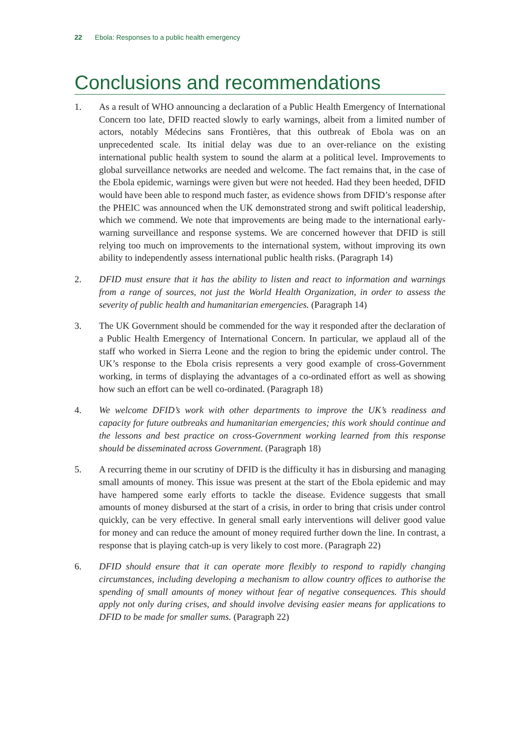22 Ebola: Responses to a public health emergency
Conclusions and recommendations
1. As a result of WHO announcing a declaration of a Public Health Emergency of International Concern too late, DFID reacted slowly to early warnings, albeit from a limited number of actors, notably Médecins sans Frontières, that this outbreak of Ebola was on an unprecedented scale. Its initial delay was due to an over-reliance on the existing international public health system to sound the alarm at a political level. Improvements to global surveillance networks are needed and welcome. The fact remains that, in the case of the Ebola epidemic, warnings were given but were not heeded. Had they been heeded, DFID would have been able to respond much faster, as evidence shows from DFID’s response after the PHEIC was announced when the UK demonstrated strong and swift political leadership, which we commend. We note that improvements are being made to the international early-warning surveillance and response systems. We are concerned however that DFID is still relying too much on improvements to the international system, without improving its own ability to independently assess international public health risks. (Paragraph 14)
2. DFID must ensure that it has the ability to listen and react to information and warnings from a range of sources, not just the World Health Organization, in order to assess the severity of public health and humanitarian emergencies. (Paragraph 14)
3. The UK Government should be commended for the way it responded after the declaration of a Public Health Emergency of International Concern. In particular, we applaud all of the staff who worked in Sierra Leone and the region to bring the epidemic under control. The UK’s response to the Ebola crisis represents a very good example of cross-Government working, in terms of displaying the advantages of a co-ordinated effort as well as showing how such an effort can be well co-ordinated. (Paragraph 18)
4. We welcome DFID’s work with other departments to improve the UK’s readiness and capacity for future outbreaks and humanitarian emergencies; this work should continue and the lessons and best practice on cross-Government working learned from this response should be disseminated across Government. (Paragraph 18)
5. A recurring theme in our scrutiny of DFID is the difficulty it has in disbursing and managing small amounts of money. This issue was present at the start of the Ebola epidemic and may have hampered some early efforts to tackle the disease. Evidence suggests that small amounts of money disbursed at the start of a crisis, in order to bring that crisis under control quickly, can be very effective. In general small early interventions will deliver good value for money and can reduce the amount of money required further down the line. In contrast, a response that is playing catch-up is very likely to cost more. (Paragraph 22)
6. DFID should ensure that it can operate more flexibly to respond to rapidly changing circumstances, including developing a mechanism to allow country offices to authorise the spending of small amounts of money without fear of negative consequences. This should apply not only during crises, and should involve devising easier means for applications to DFID to be made for smaller sums. (Paragraph 22)